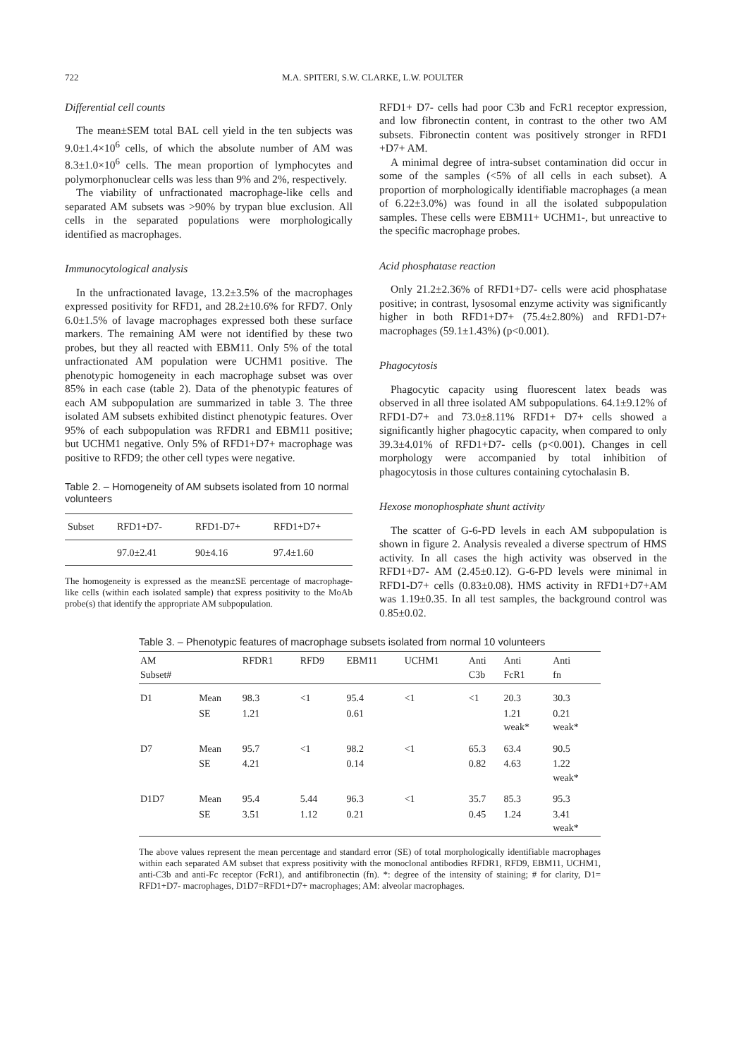722 M.A. SPITERI, S.W. CLARKE, L.W. POULTER
Differential cell counts
The mean±SEM total BAL cell yield in the ten subjects was 9.0±1.4×10<sup>6</sup> cells, of which the absolute number of AM was 8.3±1.0×10<sup>6</sup> cells. The mean proportion of lymphocytes and polymorphonuclear cells was less than 9% and 2%, respectively.
The viability of unfractionated macrophage-like cells and separated AM subsets was >90% by trypan blue exclusion. All cells in the separated populations were morphologically identified as macrophages.
Immunocytological analysis
In the unfractionated lavage, 13.2±3.5% of the macrophages expressed positivity for RFD1, and 28.2±10.6% for RFD7. Only 6.0±1.5% of lavage macrophages expressed both these surface markers. The remaining AM were not identified by these two probes, but they all reacted with EBM11. Only 5% of the total unfractionated AM population were UCHM1 positive. The phenotypic homogeneity in each macrophage subset was over 85% in each case (table 2). Data of the phenotypic features of each AM subpopulation are summarized in table 3. The three isolated AM subsets exhibited distinct phenotypic features. Over 95% of each subpopulation was RFDR1 and EBM11 positive; but UCHM1 negative. Only 5% of RFD1+D7+ macrophage was positive to RFD9; the other cell types were negative.
Table 2. – Homogeneity of AM subsets isolated from 10 normal volunteers
| Subset | RFD1+D7- | RFD1-D7+ | RFD1+D7+ |
| --- | --- | --- | --- |
| | 97.0±2.41 | 90±4.16 | 97.4±1.60 |
The homogeneity is expressed as the mean±SE percentage of macrophage-like cells (within each isolated sample) that express positivity to the MoAb probe(s) that identify the appropriate AM subpopulation.
RFD1+ D7- cells had poor C3b and FcR1 receptor expression, and low fibronectin content, in contrast to the other two AM subsets. Fibronectin content was positively stronger in RFD1 +D7+ AM.
A minimal degree of intra-subset contamination did occur in some of the samples (<5% of all cells in each subset). A proportion of morphologically identifiable macrophages (a mean of 6.22±3.0%) was found in all the isolated subpopulation samples. These cells were EBM11+ UCHM1-, but unreactive to the specific macrophage probes.
Acid phosphatase reaction
Only 21.2±2.36% of RFD1+D7- cells were acid phosphatase positive; in contrast, lysosomal enzyme activity was significantly higher in both RFD1+D7+ (75.4±2.80%) and RFD1-D7+ macrophages (59.1±1.43%) (p<0.001).
Phagocytosis
Phagocytic capacity using fluorescent latex beads was observed in all three isolated AM subpopulations. 64.1±9.12% of RFD1-D7+ and 73.0±8.11% RFD1+ D7+ cells showed a significantly higher phagocytic capacity, when compared to only 39.3±4.01% of RFD1+D7- cells (p<0.001). Changes in cell morphology were accompanied by total inhibition of phagocytosis in those cultures containing cytochalasin B.
Hexose monophosphate shunt activity
The scatter of G-6-PD levels in each AM subpopulation is shown in figure 2. Analysis revealed a diverse spectrum of HMS activity. In all cases the high activity was observed in the RFD1+D7- AM (2.45±0.12). G-6-PD levels were minimal in RFD1-D7+ cells (0.83±0.08). HMS activity in RFD1+D7+AM was 1.19±0.35. In all test samples, the background control was 0.85±0.02.
Table 3. – Phenotypic features of macrophage subsets isolated from normal 10 volunteers
| AM Subset# | | RFDR1 | RFD9 | EBM11 | UCHM1 | Anti C3b | Anti FcR1 | Anti fn |
| --- | --- | --- | --- | --- | --- | --- | --- | --- |
| D1 | Mean | 98.3 | <1 | 95.4 | <1 | <1 | 20.3 | 30.3 |
| | SE | 1.21 | | 0.61 | | | 1.21 weak* | 0.21 weak* |
| D7 | Mean | 95.7 | <1 | 98.2 | <1 | 65.3 | 63.4 | 90.5 |
| | SE | 4.21 | | 0.14 | | 0.82 | 4.63 | 1.22 weak* |
| D1D7 | Mean | 95.4 | 5.44 | 96.3 | <1 | 35.7 | 85.3 | 95.3 |
| | SE | 3.51 | 1.12 | 0.21 | | 0.45 | 1.24 | 3.41 weak* |
The above values represent the mean percentage and standard error (SE) of total morphologically identifiable macrophages within each separated AM subset that express positivity with the monoclonal antibodies RFDR1, RFD9, EBM11, UCHM1, anti-C3b and anti-Fc receptor (FcR1), and antifibronectin (fn). *: degree of the intensity of staining; # for clarity, D1= RFD1+D7- macrophages, D1D7=RFD1+D7+ macrophages; AM: alveolar macrophages.